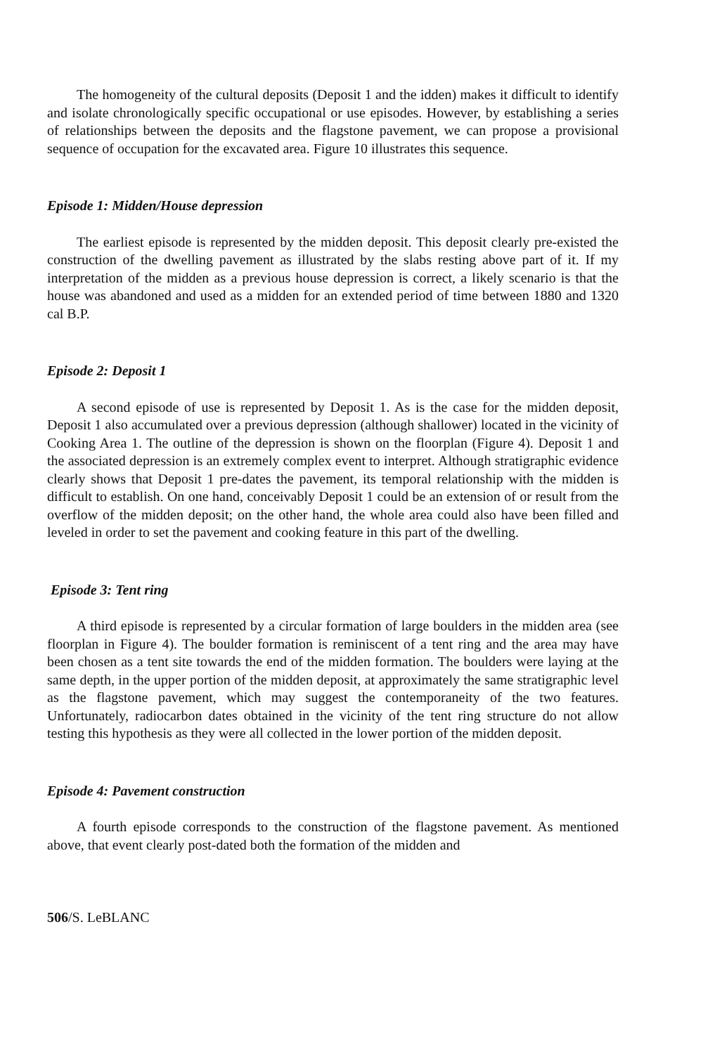The homogeneity of the cultural deposits (Deposit 1 and the idden) makes it difficult to identify and isolate chronologically specific occupational or use episodes. However, by establishing a series of relationships between the deposits and the flagstone pavement, we can propose a provisional sequence of occupation for the excavated area. Figure 10 illustrates this sequence.
Episode 1: Midden/House depression
The earliest episode is represented by the midden deposit. This deposit clearly pre-existed the construction of the dwelling pavement as illustrated by the slabs resting above part of it. If my interpretation of the midden as a previous house depression is correct, a likely scenario is that the house was abandoned and used as a midden for an extended period of time between 1880 and 1320 cal B.P.
Episode 2: Deposit 1
A second episode of use is represented by Deposit 1. As is the case for the midden deposit, Deposit 1 also accumulated over a previous depression (although shallower) located in the vicinity of Cooking Area 1. The outline of the depression is shown on the floorplan (Figure 4). Deposit 1 and the associated depression is an extremely complex event to interpret. Although stratigraphic evidence clearly shows that Deposit 1 pre-dates the pavement, its temporal relationship with the midden is difficult to establish. On one hand, conceivably Deposit 1 could be an extension of or result from the overflow of the midden deposit; on the other hand, the whole area could also have been filled and leveled in order to set the pavement and cooking feature in this part of the dwelling.
Episode 3: Tent ring
A third episode is represented by a circular formation of large boulders in the midden area (see floorplan in Figure 4). The boulder formation is reminiscent of a tent ring and the area may have been chosen as a tent site towards the end of the midden formation. The boulders were laying at the same depth, in the upper portion of the midden deposit, at approximately the same stratigraphic level as the flagstone pavement, which may suggest the contemporaneity of the two features. Unfortunately, radiocarbon dates obtained in the vicinity of the tent ring structure do not allow testing this hypothesis as they were all collected in the lower portion of the midden deposit.
Episode 4: Pavement construction
A fourth episode corresponds to the construction of the flagstone pavement. As mentioned above, that event clearly post-dated both the formation of the midden and
506/S. LeBLANC